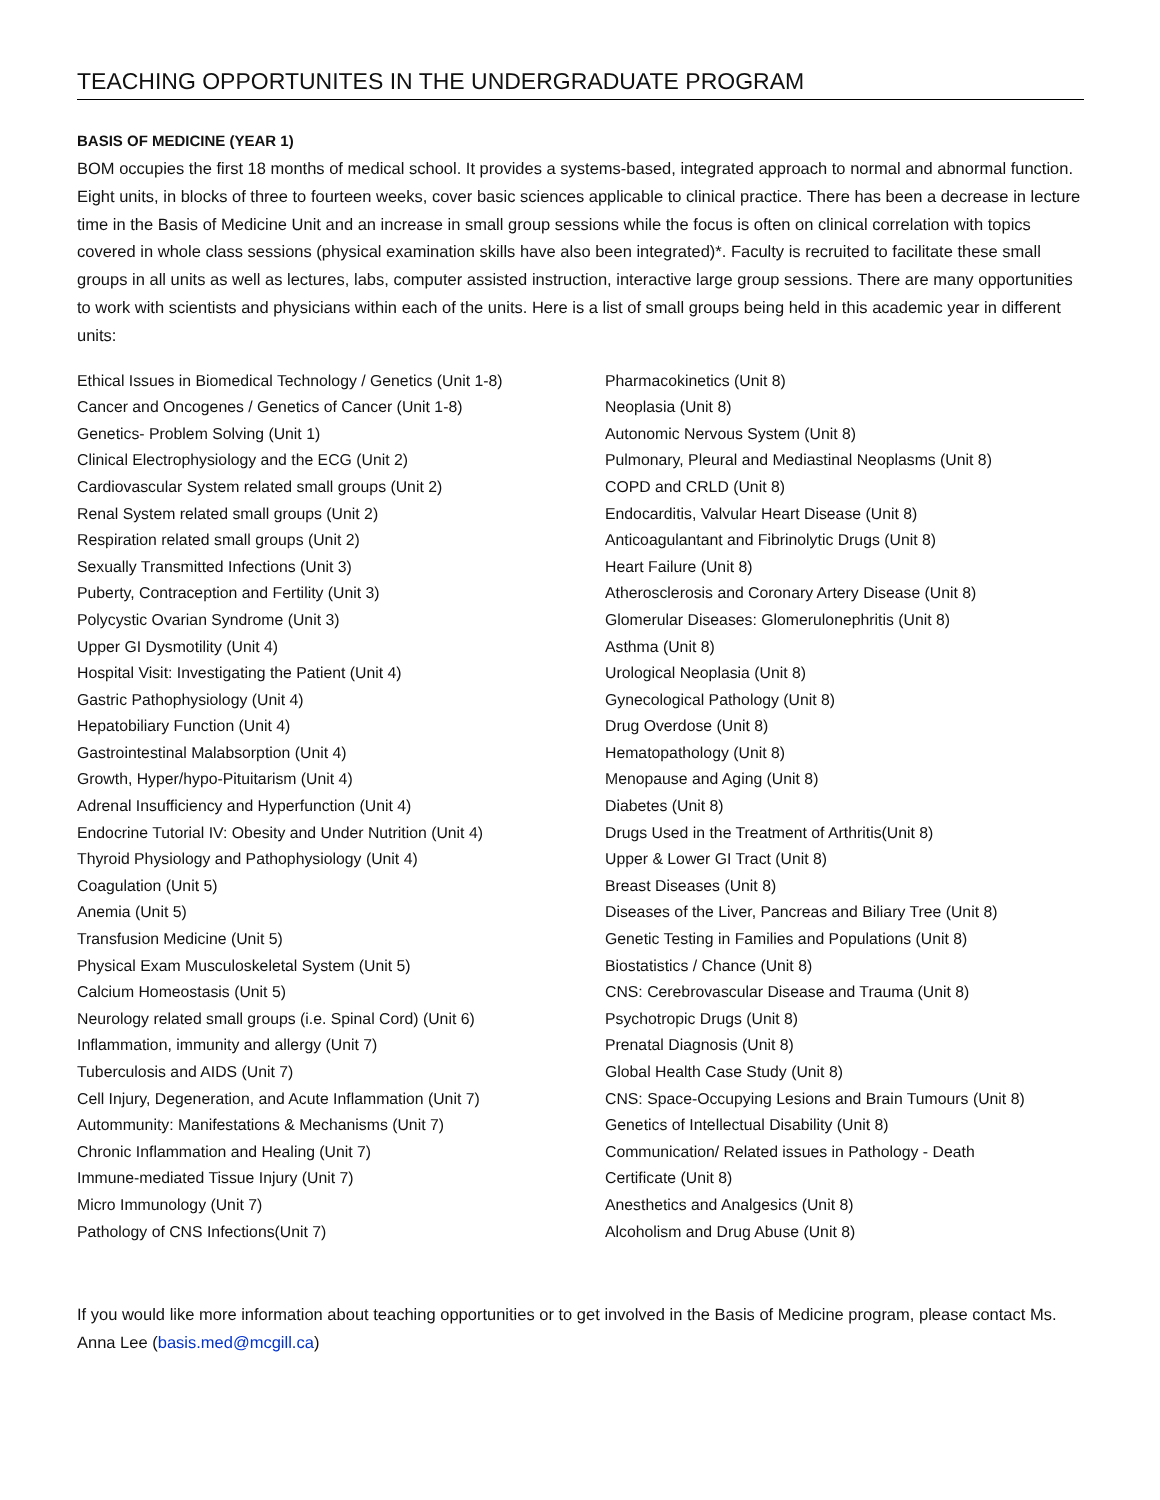TEACHING OPPORTUNITES IN THE UNDERGRADUATE PROGRAM
BASIS OF MEDICINE (YEAR 1)
BOM occupies the first 18 months of medical school. It provides a systems-based, integrated approach to normal and abnormal function. Eight units, in blocks of three to fourteen weeks, cover basic sciences applicable to clinical practice. There has been a decrease in lecture time in the Basis of Medicine Unit and an increase in small group sessions while the focus is often on clinical correlation with topics covered in whole class sessions (physical examination skills have also been integrated)*. Faculty is recruited to facilitate these small groups in all units as well as lectures, labs, computer assisted instruction, interactive large group sessions. There are many opportunities to work with scientists and physicians within each of the units. Here is a list of small groups being held in this academic year in different units:
Ethical Issues in Biomedical Technology / Genetics (Unit 1-8)
Cancer and Oncogenes / Genetics of Cancer (Unit 1-8)
Genetics- Problem Solving (Unit 1)
Clinical Electrophysiology and the ECG (Unit 2)
Cardiovascular System related small groups (Unit 2)
Renal System related small groups (Unit 2)
Respiration related small groups (Unit 2)
Sexually Transmitted Infections (Unit 3)
Puberty, Contraception and Fertility (Unit 3)
Polycystic Ovarian Syndrome (Unit 3)
Upper GI Dysmotility (Unit 4)
Hospital Visit: Investigating the Patient (Unit 4)
Gastric Pathophysiology (Unit 4)
Hepatobiliary Function (Unit 4)
Gastrointestinal Malabsorption (Unit 4)
Growth, Hyper/hypo-Pituitarism (Unit 4)
Adrenal Insufficiency and Hyperfunction (Unit 4)
Endocrine Tutorial IV: Obesity and Under Nutrition (Unit 4)
Thyroid Physiology and Pathophysiology (Unit 4)
Coagulation (Unit 5)
Anemia (Unit 5)
Transfusion Medicine (Unit 5)
Physical Exam Musculoskeletal System (Unit 5)
Calcium Homeostasis (Unit 5)
Neurology related small groups (i.e. Spinal Cord) (Unit 6)
Inflammation, immunity and allergy (Unit 7)
Tuberculosis and AIDS (Unit 7)
Cell Injury, Degeneration, and Acute Inflammation (Unit 7)
Autommunity: Manifestations & Mechanisms (Unit 7)
Chronic Inflammation and Healing (Unit 7)
Immune-mediated Tissue Injury (Unit 7)
Micro Immunology (Unit 7)
Pathology of CNS Infections(Unit 7)
Pharmacokinetics (Unit 8)
Neoplasia (Unit 8)
Autonomic Nervous System (Unit 8)
Pulmonary, Pleural and Mediastinal Neoplasms (Unit 8)
COPD and CRLD (Unit 8)
Endocarditis, Valvular Heart Disease (Unit 8)
Anticoagulantant and Fibrinolytic Drugs (Unit 8)
Heart Failure (Unit 8)
Atherosclerosis and Coronary Artery Disease (Unit 8)
Glomerular Diseases: Glomerulonephritis (Unit 8)
Asthma (Unit 8)
Urological Neoplasia (Unit 8)
Gynecological Pathology (Unit 8)
Drug Overdose (Unit 8)
Hematopathology (Unit 8)
Menopause and Aging (Unit 8)
Diabetes (Unit 8)
Drugs Used in the Treatment of Arthritis(Unit 8)
Upper & Lower GI Tract (Unit 8)
Breast Diseases (Unit 8)
Diseases of the Liver, Pancreas and Biliary Tree (Unit 8)
Genetic Testing in Families and Populations (Unit 8)
Biostatistics / Chance (Unit 8)
CNS: Cerebrovascular Disease and Trauma (Unit 8)
Psychotropic Drugs (Unit 8)
Prenatal Diagnosis (Unit 8)
Global Health Case Study (Unit 8)
CNS: Space-Occupying Lesions and Brain Tumours (Unit 8)
Genetics of Intellectual Disability (Unit 8)
Communication/ Related issues in Pathology - Death
Certificate (Unit 8)
Anesthetics and Analgesics (Unit 8)
Alcoholism and Drug Abuse (Unit 8)
If you would like more information about teaching opportunities or to get involved in the Basis of Medicine program, please contact Ms. Anna Lee (basis.med@mcgill.ca)